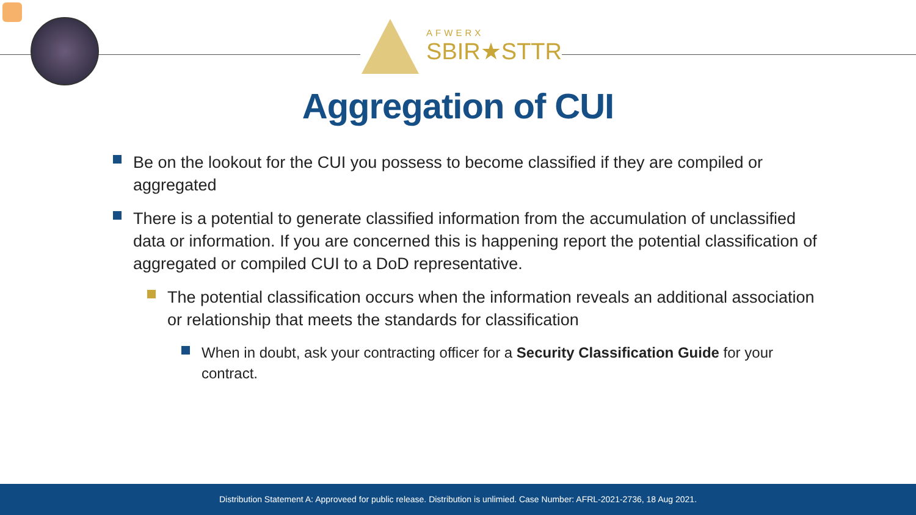AFWERX
SBIR★STTR
Aggregation of CUI
Be on the lookout for the CUI you possess to become classified if they are compiled or aggregated
There is a potential to generate classified information from the accumulation of unclassified data or information. If you are concerned this is happening report the potential classification of aggregated or compiled CUI to a DoD representative.
The potential classification occurs when the information reveals an additional association or relationship that meets the standards for classification
When in doubt, ask your contracting officer for a Security Classification Guide for your contract.
Distribution Statement A: Approveed for public release. Distribution is unlimied. Case Number: AFRL-2021-2736, 18 Aug 2021.